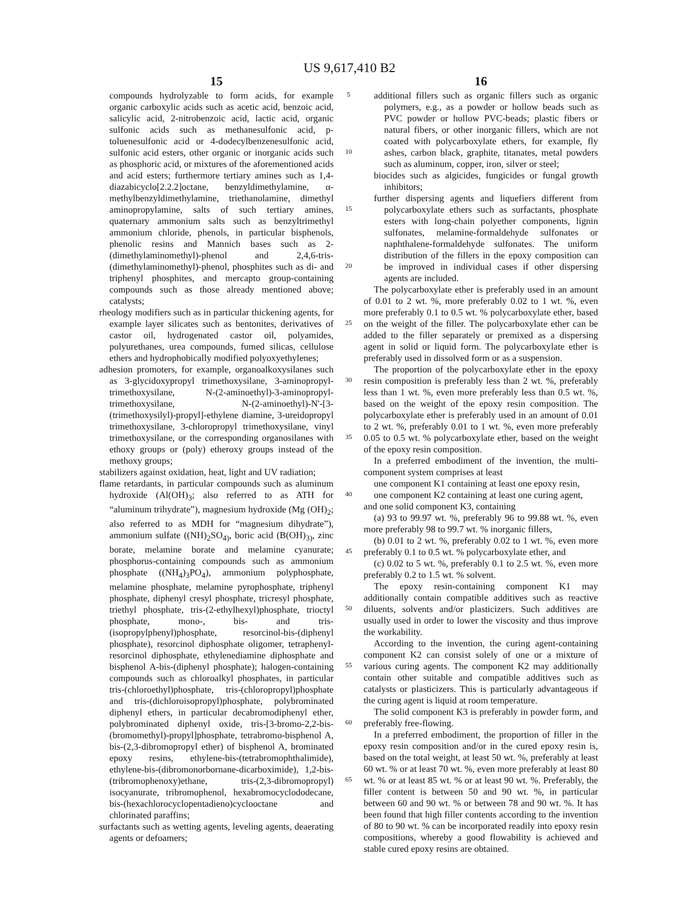US 9,617,410 B2
15
compounds hydrolyzable to form acids, for example organic carboxylic acids such as acetic acid, benzoic acid, salicylic acid, 2-nitrobenzoic acid, lactic acid, organic sulfonic acids such as methanesulfonic acid, p-toluenesulfonic acid or 4-dodecylbenzenesulfonic acid, sulfonic acid esters, other organic or inorganic acids such as phosphoric acid, or mixtures of the aforementioned acids and acid esters; furthermore tertiary amines such as 1,4-diazabicyclo[2.2.2]octane, benzyldimethylamine, α-methylbenzyldimethylamine, triethanolamine, dimethyl aminopropylamine, salts of such tertiary amines, quaternary ammonium salts such as benzyltrimethyl ammonium chloride, phenols, in particular bisphenols, phenolic resins and Mannich bases such as 2-(dimethylaminomethyl)-phenol and 2,4,6-tris-(dimethylaminomethyl)-phenol, phosphites such as di- and triphenyl phosphites, and mercapto group-containing compounds such as those already mentioned above; catalysts;
rheology modifiers such as in particular thickening agents, for example layer silicates such as bentonites, derivatives of castor oil, hydrogenated castor oil, polyamides, polyurethanes, urea compounds, fumed silicas, cellulose ethers and hydrophobically modified polyoxyethylenes;
adhesion promoters, for example, organoalkoxysilanes such as 3-glycidoxypropyl trimethoxysilane, 3-aminopropyl-trimethoxysilane, N-(2-aminoethyl)-3-aminopropyl-trimethoxysilane, N-(2-aminoethyl)-N'-[3-(trimethoxysilyl)-propyl]-ethylene diamine, 3-ureidopropyl trimethoxysilane, 3-chloropropyl trimethoxysilane, vinyl trimethoxysilane, or the corresponding organosilanes with ethoxy groups or (poly) etheroxy groups instead of the methoxy groups;
stabilizers against oxidation, heat, light and UV radiation;
flame retardants, in particular compounds such as aluminum hydroxide (Al(OH)<sub>3</sub>; also referred to as ATH for “aluminum trihydrate”), magnesium hydroxide (Mg (OH)<sub>2</sub>; also referred to as MDH for “magnesium dihydrate”), ammonium sulfate ((NH)<sub>2</sub>SO<sub>4)</sub>, boric acid (B(OH)<sub>3)</sub>, zinc borate, melamine borate and melamine cyanurate; phosphorus-containing compounds such as ammonium phosphate ((NH<sub>4</sub>)<sub>3</sub>PO<sub>4</sub>), ammonium polyphosphate, melamine phosphate, melamine pyrophosphate, triphenyl phosphate, diphenyl cresyl phosphate, tricresyl phosphate, triethyl phosphate, tris-(2-ethylhexyl)phosphate, trioctyl phosphate, mono-, bis- and tris-(isopropylphenyl)phosphate, resorcinol-bis-(diphenyl phosphate), resorcinol diphosphate oligomer, tetraphenyl-resorcinol diphosphate, ethylenediamine diphosphate and bisphenol A-bis-(diphenyl phosphate); halogen-containing compounds such as chloroalkyl phosphates, in particular tris-(chloroethyl)phosphate, tris-(chloropropyl)phosphate and tris-(dichloroisopropyl)phosphate, polybrominated diphenyl ethers, in particular decabromodiphenyl ether, polybrominated diphenyl oxide, tris-[3-bromo-2,2-bis-(bromomethyl)-propyl]phosphate, tetrabromo-bisphenol A, bis-(2,3-dibromopropyl ether) of bisphenol A, brominated epoxy resins, ethylene-bis-(tetrabromophthalimide), ethylene-bis-(dibromonorbornane-dicarboximide), 1,2-bis-(tribromophenoxy)ethane, tris-(2,3-dibromopropyl) isocyanurate, tribromophenol, hexabromocyclododecane, bis-(hexachlorocyclopentadieno)cyclooctane and chlorinated paraffins;
surfactants such as wetting agents, leveling agents, deaerating agents or defoamers;
5
10
15
20
25
30
35
40
45
50
55
60
65
16
additional fillers such as organic fillers such as organic polymers, e.g., as a powder or hollow beads such as PVC powder or hollow PVC-beads; plastic fibers or natural fibers, or other inorganic fillers, which are not coated with polycarboxylate ethers, for example, fly ashes, carbon black, graphite, titanates, metal powders such as aluminum, copper, iron, silver or steel;
biocides such as algicides, fungicides or fungal growth inhibitors;
further dispersing agents and liquefiers different from polycarboxylate ethers such as surfactants, phosphate esters with long-chain polyether components, lignin sulfonates, melamine-formaldehyde sulfonates or naphthalene-formaldehyde sulfonates. The uniform distribution of the fillers in the epoxy composition can be improved in individual cases if other dispersing agents are included.
The polycarboxylate ether is preferably used in an amount of 0.01 to 2 wt. %, more preferably 0.02 to 1 wt. %, even more preferably 0.1 to 0.5 wt. % polycarboxylate ether, based on the weight of the filler. The polycarboxylate ether can be added to the filler separately or premixed as a dispersing agent in solid or liquid form. The polycarboxylate ether is preferably used in dissolved form or as a suspension.
The proportion of the polycarboxylate ether in the epoxy resin composition is preferably less than 2 wt. %, preferably less than 1 wt. %, even more preferably less than 0.5 wt. %, based on the weight of the epoxy resin composition. The polycarboxylate ether is preferably used in an amount of 0.01 to 2 wt. %, preferably 0.01 to 1 wt. %, even more preferably 0.05 to 0.5 wt. % polycarboxylate ether, based on the weight of the epoxy resin composition.
In a preferred embodiment of the invention, the multi-component system comprises at least
one component K1 containing at least one epoxy resin,
one component K2 containing at least one curing agent,
and one solid component K3, containing
(a) 93 to 99.97 wt. %, preferably 96 to 99.88 wt. %, even more preferably 98 to 99.7 wt. % inorganic fillers,
(b) 0.01 to 2 wt. %, preferably 0.02 to 1 wt. %, even more preferably 0.1 to 0.5 wt. % polycarboxylate ether, and
(c) 0.02 to 5 wt. %, preferably 0.1 to 2.5 wt. %, even more preferably 0.2 to 1.5 wt. % solvent.
The epoxy resin-containing component K1 may additionally contain compatible additives such as reactive diluents, solvents and/or plasticizers. Such additives are usually used in order to lower the viscosity and thus improve the workability.
According to the invention, the curing agent-containing component K2 can consist solely of one or a mixture of various curing agents. The component K2 may additionally contain other suitable and compatible additives such as catalysts or plasticizers. This is particularly advantageous if the curing agent is liquid at room temperature.
The solid component K3 is preferably in powder form, and preferably free-flowing.
In a preferred embodiment, the proportion of filler in the epoxy resin composition and/or in the cured epoxy resin is, based on the total weight, at least 50 wt. %, preferably at least 60 wt. % or at least 70 wt. %, even more preferably at least 80 wt. % or at least 85 wt. % or at least 90 wt. %. Preferably, the filler content is between 50 and 90 wt. %, in particular between 60 and 90 wt. % or between 78 and 90 wt. %. It has been found that high filler contents according to the invention of 80 to 90 wt. % can be incorporated readily into epoxy resin compositions, whereby a good flowability is achieved and stable cured epoxy resins are obtained.